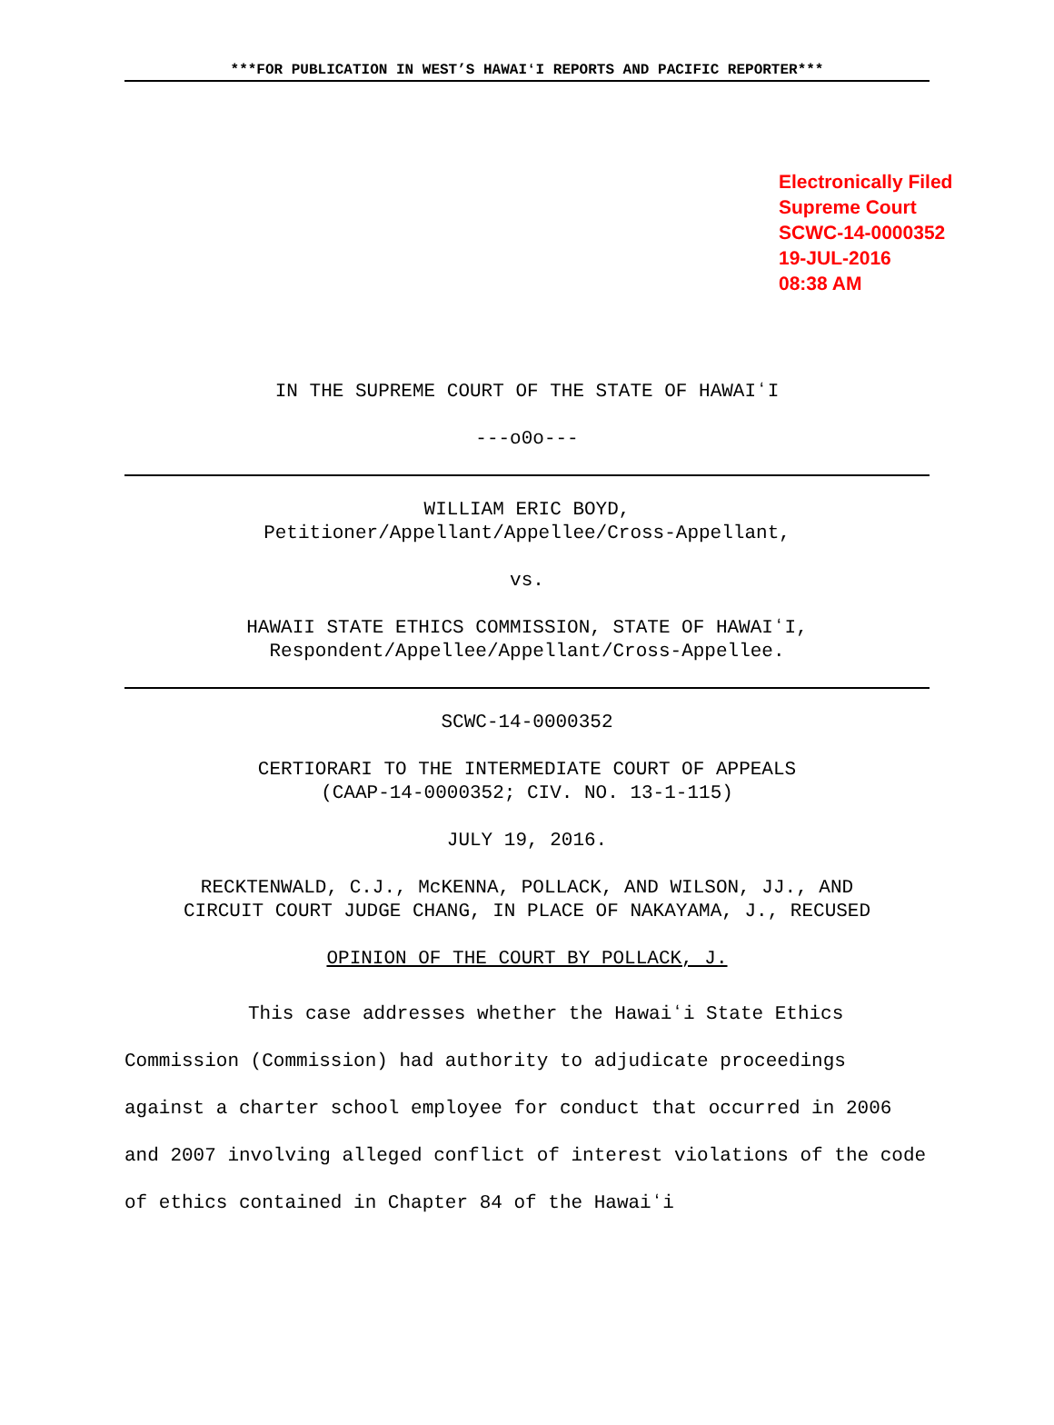***FOR PUBLICATION IN WEST’S HAWAIʻI REPORTS AND PACIFIC REPORTER***
Electronically Filed
Supreme Court
SCWC-14-0000352
19-JUL-2016
08:38 AM
IN THE SUPREME COURT OF THE STATE OF HAWAIʻI
---o0o---
WILLIAM ERIC BOYD,
Petitioner/Appellant/Appellee/Cross-Appellant,
vs.
HAWAII STATE ETHICS COMMISSION, STATE OF HAWAIʻI,
Respondent/Appellee/Appellant/Cross-Appellee.
SCWC-14-0000352
CERTIORARI TO THE INTERMEDIATE COURT OF APPEALS
(CAAP-14-0000352; CIV. NO. 13-1-115)
JULY 19, 2016.
RECKTENWALD, C.J., McKENNA, POLLACK, AND WILSON, JJ., AND
CIRCUIT COURT JUDGE CHANG, IN PLACE OF NAKAYAMA, J., RECUSED
OPINION OF THE COURT BY POLLACK, J.
This case addresses whether the Hawaiʻi State Ethics Commission (Commission) had authority to adjudicate proceedings against a charter school employee for conduct that occurred in 2006 and 2007 involving alleged conflict of interest violations of the code of ethics contained in Chapter 84 of the Hawaiʻi